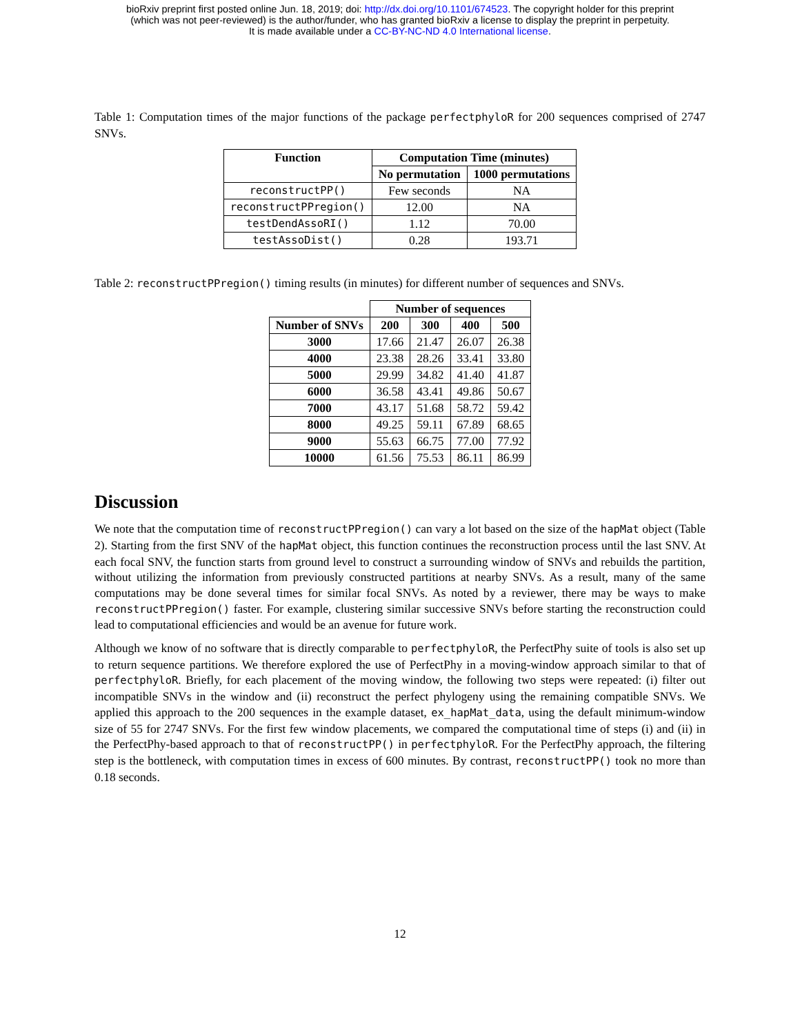bioRxiv preprint first posted online Jun. 18, 2019; doi: http://dx.doi.org/10.1101/674523. The copyright holder for this preprint
(which was not peer-reviewed) is the author/funder, who has granted bioRxiv a license to display the preprint in perpetuity.
It is made available under a CC-BY-NC-ND 4.0 International license.
Table 1: Computation times of the major functions of the package perfectphyloR for 200 sequences comprised of 2747 SNVs.
| Function | Computation Time (minutes) | |
| --- | --- | --- |
| | No permutation | 1000 permutations |
| reconstructPP() | Few seconds | NA |
| reconstructPPregion() | 12.00 | NA |
| testDendAssoRI() | 1.12 | 70.00 |
| testAssoDist() | 0.28 | 193.71 |
Table 2: reconstructPPregion() timing results (in minutes) for different number of sequences and SNVs.
| | Number of sequences | | | |
| --- | --- | --- | --- | --- |
| Number of SNVs | 200 | 300 | 400 | 500 |
| 3000 | 17.66 | 21.47 | 26.07 | 26.38 |
| 4000 | 23.38 | 28.26 | 33.41 | 33.80 |
| 5000 | 29.99 | 34.82 | 41.40 | 41.87 |
| 6000 | 36.58 | 43.41 | 49.86 | 50.67 |
| 7000 | 43.17 | 51.68 | 58.72 | 59.42 |
| 8000 | 49.25 | 59.11 | 67.89 | 68.65 |
| 9000 | 55.63 | 66.75 | 77.00 | 77.92 |
| 10000 | 61.56 | 75.53 | 86.11 | 86.99 |
Discussion
We note that the computation time of reconstructPPregion() can vary a lot based on the size of the hapMat object (Table 2). Starting from the first SNV of the hapMat object, this function continues the reconstruction process until the last SNV. At each focal SNV, the function starts from ground level to construct a surrounding window of SNVs and rebuilds the partition, without utilizing the information from previously constructed partitions at nearby SNVs. As a result, many of the same computations may be done several times for similar focal SNVs. As noted by a reviewer, there may be ways to make reconstructPPregion() faster. For example, clustering similar successive SNVs before starting the reconstruction could lead to computational efficiencies and would be an avenue for future work.
Although we know of no software that is directly comparable to perfectphyloR, the PerfectPhy suite of tools is also set up to return sequence partitions. We therefore explored the use of PerfectPhy in a moving-window approach similar to that of perfectphyloR. Briefly, for each placement of the moving window, the following two steps were repeated: (i) filter out incompatible SNVs in the window and (ii) reconstruct the perfect phylogeny using the remaining compatible SNVs. We applied this approach to the 200 sequences in the example dataset, ex_hapMat_data, using the default minimum-window size of 55 for 2747 SNVs. For the first few window placements, we compared the computational time of steps (i) and (ii) in the PerfectPhy-based approach to that of reconstructPP() in perfectphyloR. For the PerfectPhy approach, the filtering step is the bottleneck, with computation times in excess of 600 minutes. By contrast, reconstructPP() took no more than 0.18 seconds.
12